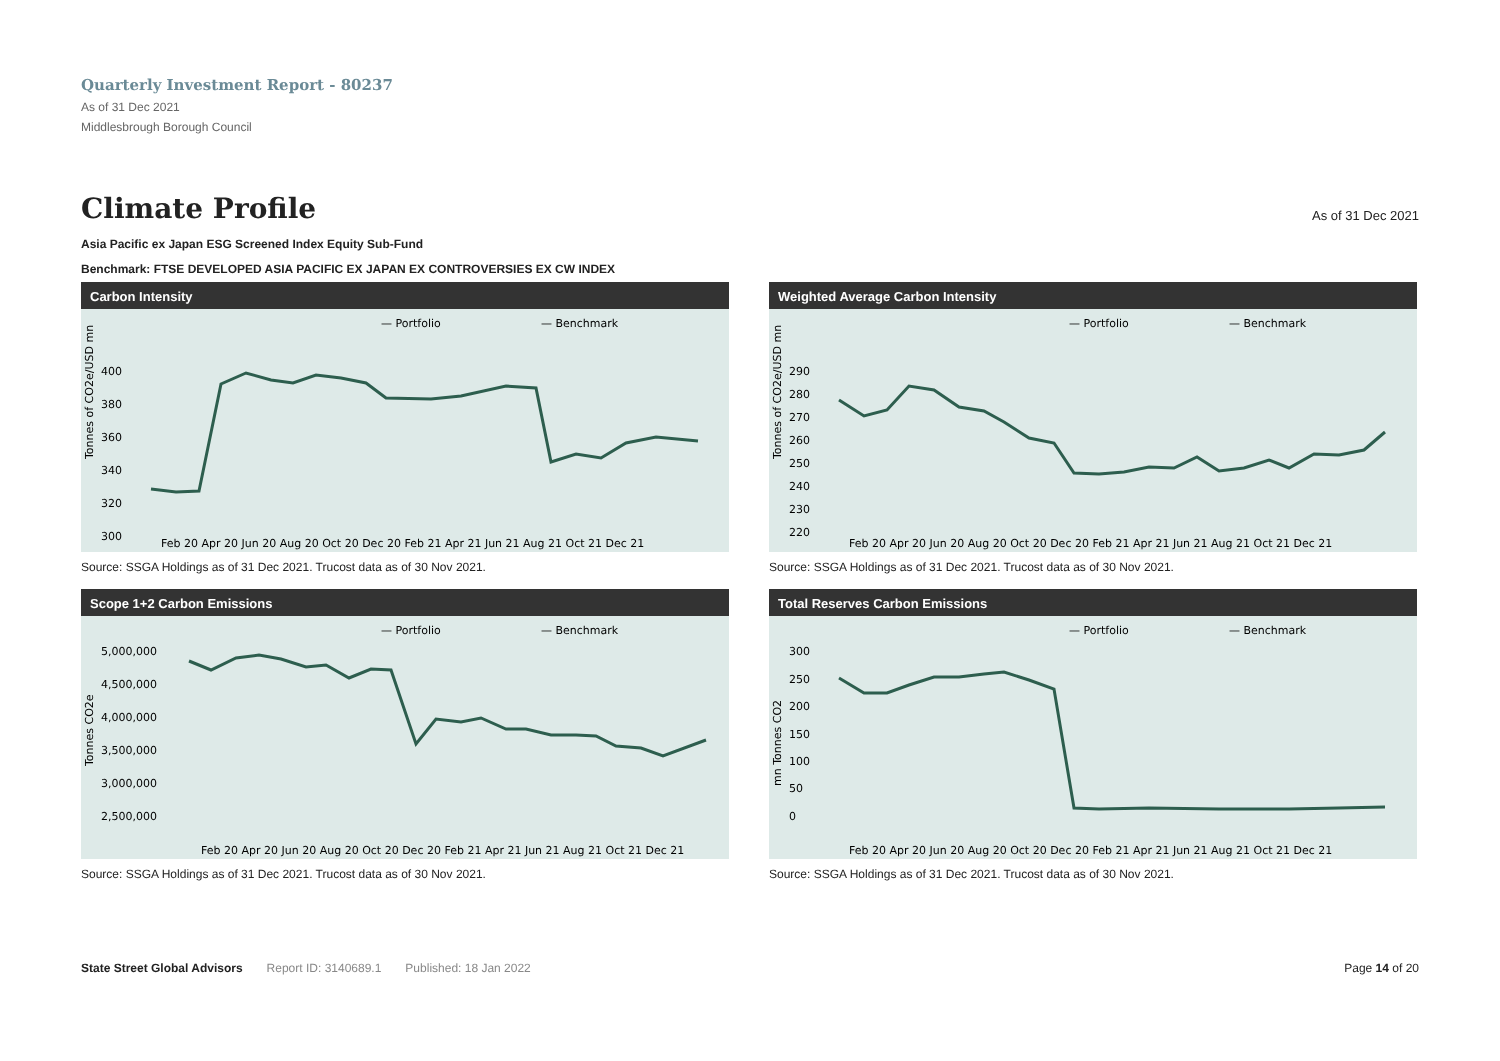Quarterly Investment Report - 80237
As of 31 Dec 2021
Middlesbrough Borough Council
Climate Profile As of 31 Dec 2021
Asia Pacific ex Japan ESG Screened Index Equity Sub-Fund
Benchmark: FTSE DEVELOPED ASIA PACIFIC EX JAPAN EX CONTROVERSIES EX CW INDEX
Carbon Intensity
— Portfolio
— Benchmark
Tonnes of CO2e/USD mn
400
380
360
340
320
300
Feb 20 Apr 20 Jun 20 Aug 20 Oct 20 Dec 20 Feb 21 Apr 21 Jun 21 Aug 21 Oct 21 Dec 21
Source: SSGA Holdings as of 31 Dec 2021. Trucost data as of 30 Nov 2021.
Weighted Average Carbon Intensity
— Portfolio
— Benchmark
Tonnes of CO2e/USD mn
290
280
270
260
250
240
230
220
Feb 20 Apr 20 Jun 20 Aug 20 Oct 20 Dec 20 Feb 21 Apr 21 Jun 21 Aug 21 Oct 21 Dec 21
Source: SSGA Holdings as of 31 Dec 2021. Trucost data as of 30 Nov 2021.
Scope 1+2 Carbon Emissions
— Portfolio
— Benchmark
Tonnes CO2e
5,000,000
4,500,000
4,000,000
3,500,000
3,000,000
2,500,000
Feb 20 Apr 20 Jun 20 Aug 20 Oct 20 Dec 20 Feb 21 Apr 21 Jun 21 Aug 21 Oct 21 Dec 21
Source: SSGA Holdings as of 31 Dec 2021. Trucost data as of 30 Nov 2021.
Total Reserves Carbon Emissions
— Portfolio
— Benchmark
mn Tonnes CO2
300
250
200
150
100
50
0
Feb 20 Apr 20 Jun 20 Aug 20 Oct 20 Dec 20 Feb 21 Apr 21 Jun 21 Aug 21 Oct 21 Dec 21
Source: SSGA Holdings as of 31 Dec 2021. Trucost data as of 30 Nov 2021.
State Street Global Advisors Report ID: 3140689.1 Published: 18 Jan 2022 Page 14 of 20